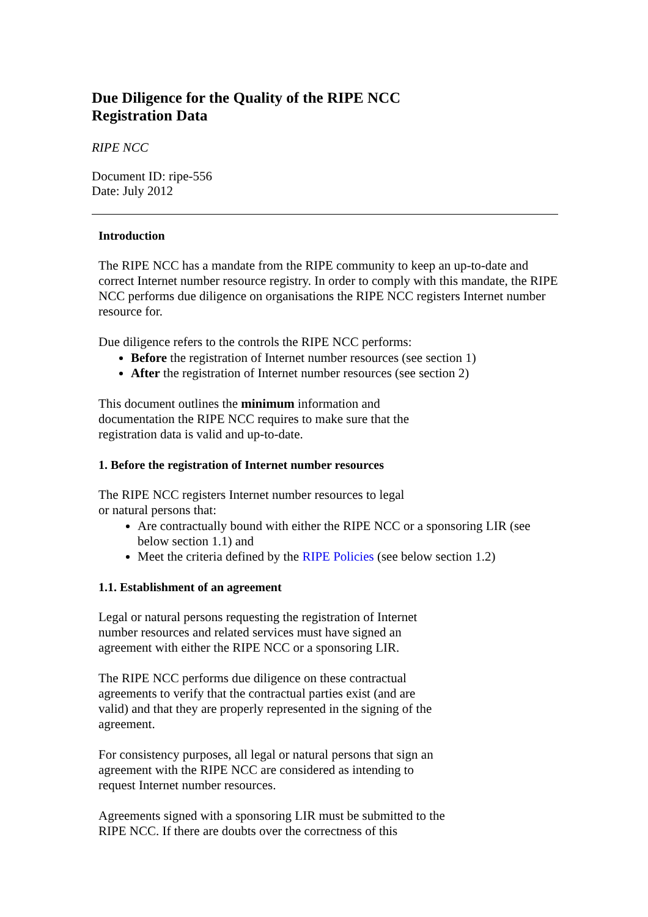Due Diligence for the Quality of the RIPE NCC
Registration Data
RIPE NCC
Document ID: ripe-556
Date: July 2012
Introduction
The RIPE NCC has a mandate from the RIPE community to keep an up-to-date and correct Internet number resource registry. In order to comply with this mandate, the RIPE NCC performs due diligence on organisations the RIPE NCC registers Internet number resource for.
Due diligence refers to the controls the RIPE NCC performs:
Before the registration of Internet number resources (see section 1)
After the registration of Internet number resources (see section 2)
This document outlines the minimum information and
documentation the RIPE NCC requires to make sure that the
registration data is valid and up-to-date.
1. Before the registration of Internet number resources
The RIPE NCC registers Internet number resources to legal
or natural persons that:
Are contractually bound with either the RIPE NCC or a sponsoring LIR (see below section 1.1) and
Meet the criteria defined by the RIPE Policies (see below section 1.2)
1.1. Establishment of an agreement
Legal or natural persons requesting the registration of Internet
number resources and related services must have signed an
agreement with either the RIPE NCC or a sponsoring LIR.
The RIPE NCC performs due diligence on these contractual
agreements to verify that the contractual parties exist (and are
valid) and that they are properly represented in the signing of the
agreement.
For consistency purposes, all legal or natural persons that sign an
agreement with the RIPE NCC are considered as intending to
request Internet number resources.
Agreements signed with a sponsoring LIR must be submitted to the
RIPE NCC. If there are doubts over the correctness of this